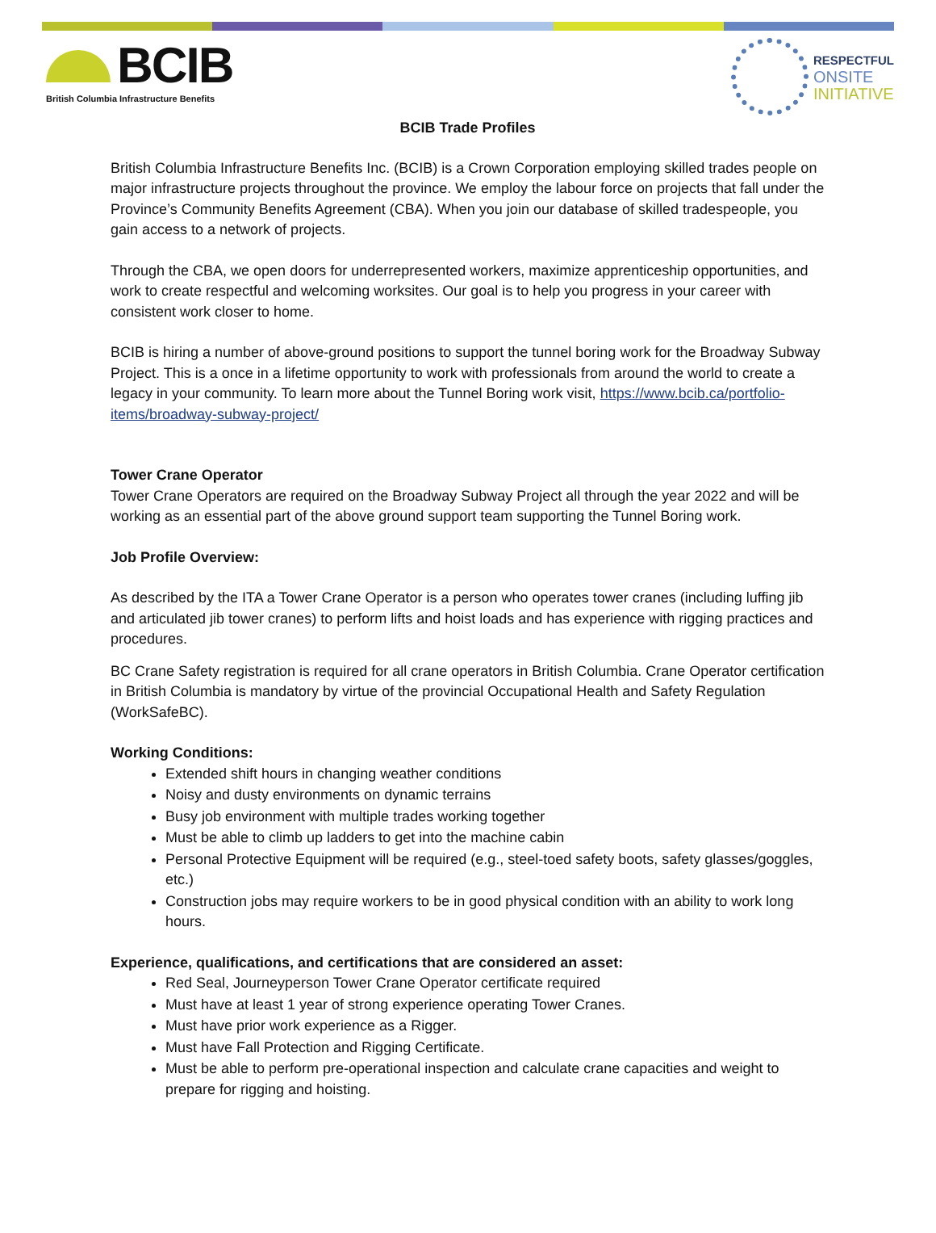BCIB
British Columbia Infrastructure Benefits
RESPECTFUL
ONSITE
INITIATIVE
BCIB Trade Profiles
British Columbia Infrastructure Benefits Inc. (BCIB) is a Crown Corporation employing skilled trades people on major infrastructure projects throughout the province. We employ the labour force on projects that fall under the Province’s Community Benefits Agreement (CBA). When you join our database of skilled tradespeople, you gain access to a network of projects.
Through the CBA, we open doors for underrepresented workers, maximize apprenticeship opportunities, and work to create respectful and welcoming worksites. Our goal is to help you progress in your career with consistent work closer to home.
BCIB is hiring a number of above-ground positions to support the tunnel boring work for the Broadway Subway Project. This is a once in a lifetime opportunity to work with professionals from around the world to create a legacy in your community. To learn more about the Tunnel Boring work visit, https://www.bcib.ca/portfolio-items/broadway-subway-project/
Tower Crane Operator
Tower Crane Operators are required on the Broadway Subway Project all through the year 2022 and will be working as an essential part of the above ground support team supporting the Tunnel Boring work.
Job Profile Overview:
As described by the ITA a Tower Crane Operator is a person who operates tower cranes (including luffing jib and articulated jib tower cranes) to perform lifts and hoist loads and has experience with rigging practices and procedures.
BC Crane Safety registration is required for all crane operators in British Columbia. Crane Operator certification in British Columbia is mandatory by virtue of the provincial Occupational Health and Safety Regulation (WorkSafeBC).
Working Conditions:
Extended shift hours in changing weather conditions
Noisy and dusty environments on dynamic terrains
Busy job environment with multiple trades working together
Must be able to climb up ladders to get into the machine cabin
Personal Protective Equipment will be required (e.g., steel-toed safety boots, safety glasses/goggles, etc.)
Construction jobs may require workers to be in good physical condition with an ability to work long hours.
Experience, qualifications, and certifications that are considered an asset:
Red Seal, Journeyperson Tower Crane Operator certificate required
Must have at least 1 year of strong experience operating Tower Cranes.
Must have prior work experience as a Rigger.
Must have Fall Protection and Rigging Certificate.
Must be able to perform pre-operational inspection and calculate crane capacities and weight to prepare for rigging and hoisting.